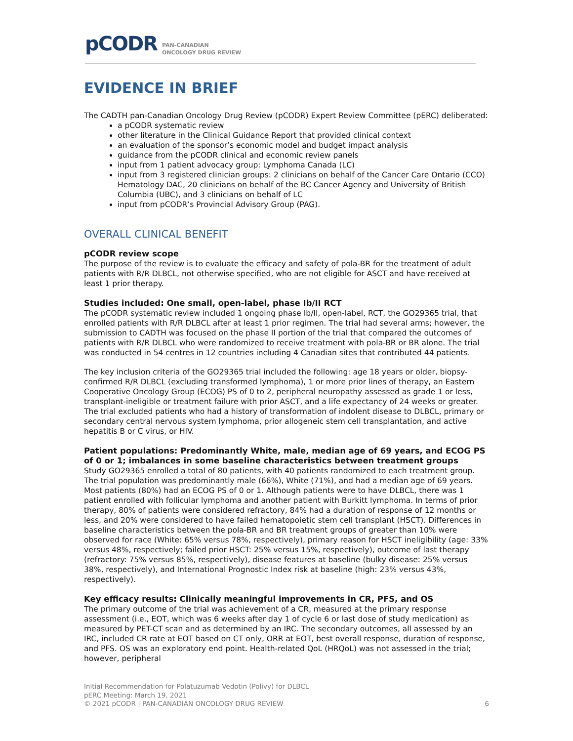pCODR PAN-CANADIAN
ONCOLOGY DRUG REVIEW
EVIDENCE IN BRIEF
The CADTH pan-Canadian Oncology Drug Review (pCODR) Expert Review Committee (pERC) deliberated:
a pCODR systematic review
other literature in the Clinical Guidance Report that provided clinical context
an evaluation of the sponsor’s economic model and budget impact analysis
guidance from the pCODR clinical and economic review panels
input from 1 patient advocacy group: Lymphoma Canada (LC)
input from 3 registered clinician groups: 2 clinicians on behalf of the Cancer Care Ontario (CCO) Hematology DAC, 20 clinicians on behalf of the BC Cancer Agency and University of British Columbia (UBC), and 3 clinicians on behalf of LC
input from pCODR’s Provincial Advisory Group (PAG).
OVERALL CLINICAL BENEFIT
pCODR review scope
The purpose of the review is to evaluate the efficacy and safety of pola-BR for the treatment of adult patients with R/R DLBCL, not otherwise specified, who are not eligible for ASCT and have received at least 1 prior therapy.
Studies included: One small, open-label, phase Ib/II RCT
The pCODR systematic review included 1 ongoing phase Ib/II, open-label, RCT, the GO29365 trial, that enrolled patients with R/R DLBCL after at least 1 prior regimen. The trial had several arms; however, the submission to CADTH was focused on the phase II portion of the trial that compared the outcomes of patients with R/R DLBCL who were randomized to receive treatment with pola-BR or BR alone. The trial was conducted in 54 centres in 12 countries including 4 Canadian sites that contributed 44 patients.
The key inclusion criteria of the GO29365 trial included the following: age 18 years or older, biopsy-confirmed R/R DLBCL (excluding transformed lymphoma), 1 or more prior lines of therapy, an Eastern Cooperative Oncology Group (ECOG) PS of 0 to 2, peripheral neuropathy assessed as grade 1 or less, transplant-ineligible or treatment failure with prior ASCT, and a life expectancy of 24 weeks or greater. The trial excluded patients who had a history of transformation of indolent disease to DLBCL, primary or secondary central nervous system lymphoma, prior allogeneic stem cell transplantation, and active hepatitis B or C virus, or HIV.
Patient populations: Predominantly White, male, median age of 69 years, and ECOG PS of 0 or 1; imbalances in some baseline characteristics between treatment groups
Study GO29365 enrolled a total of 80 patients, with 40 patients randomized to each treatment group. The trial population was predominantly male (66%), White (71%), and had a median age of 69 years. Most patients (80%) had an ECOG PS of 0 or 1. Although patients were to have DLBCL, there was 1 patient enrolled with follicular lymphoma and another patient with Burkitt lymphoma. In terms of prior therapy, 80% of patients were considered refractory, 84% had a duration of response of 12 months or less, and 20% were considered to have failed hematopoietic stem cell transplant (HSCT). Differences in baseline characteristics between the pola-BR and BR treatment groups of greater than 10% were observed for race (White: 65% versus 78%, respectively), primary reason for HSCT ineligibility (age: 33% versus 48%, respectively; failed prior HSCT: 25% versus 15%, respectively), outcome of last therapy (refractory: 75% versus 85%, respectively), disease features at baseline (bulky disease: 25% versus 38%, respectively), and International Prognostic Index risk at baseline (high: 23% versus 43%, respectively).
Key efficacy results: Clinically meaningful improvements in CR, PFS, and OS
The primary outcome of the trial was achievement of a CR, measured at the primary response assessment (i.e., EOT, which was 6 weeks after day 1 of cycle 6 or last dose of study medication) as measured by PET-CT scan and as determined by an IRC. The secondary outcomes, all assessed by an IRC, included CR rate at EOT based on CT only, ORR at EOT, best overall response, duration of response, and PFS. OS was an exploratory end point. Health-related QoL (HRQoL) was not assessed in the trial; however, peripheral
Initial Recommendation for Polatuzumab Vedotin (Polivy) for DLBCL
pERC Meeting: March 19, 2021
© 2021 pCODR | PAN-CANADIAN ONCOLOGY DRUG REVIEW 6